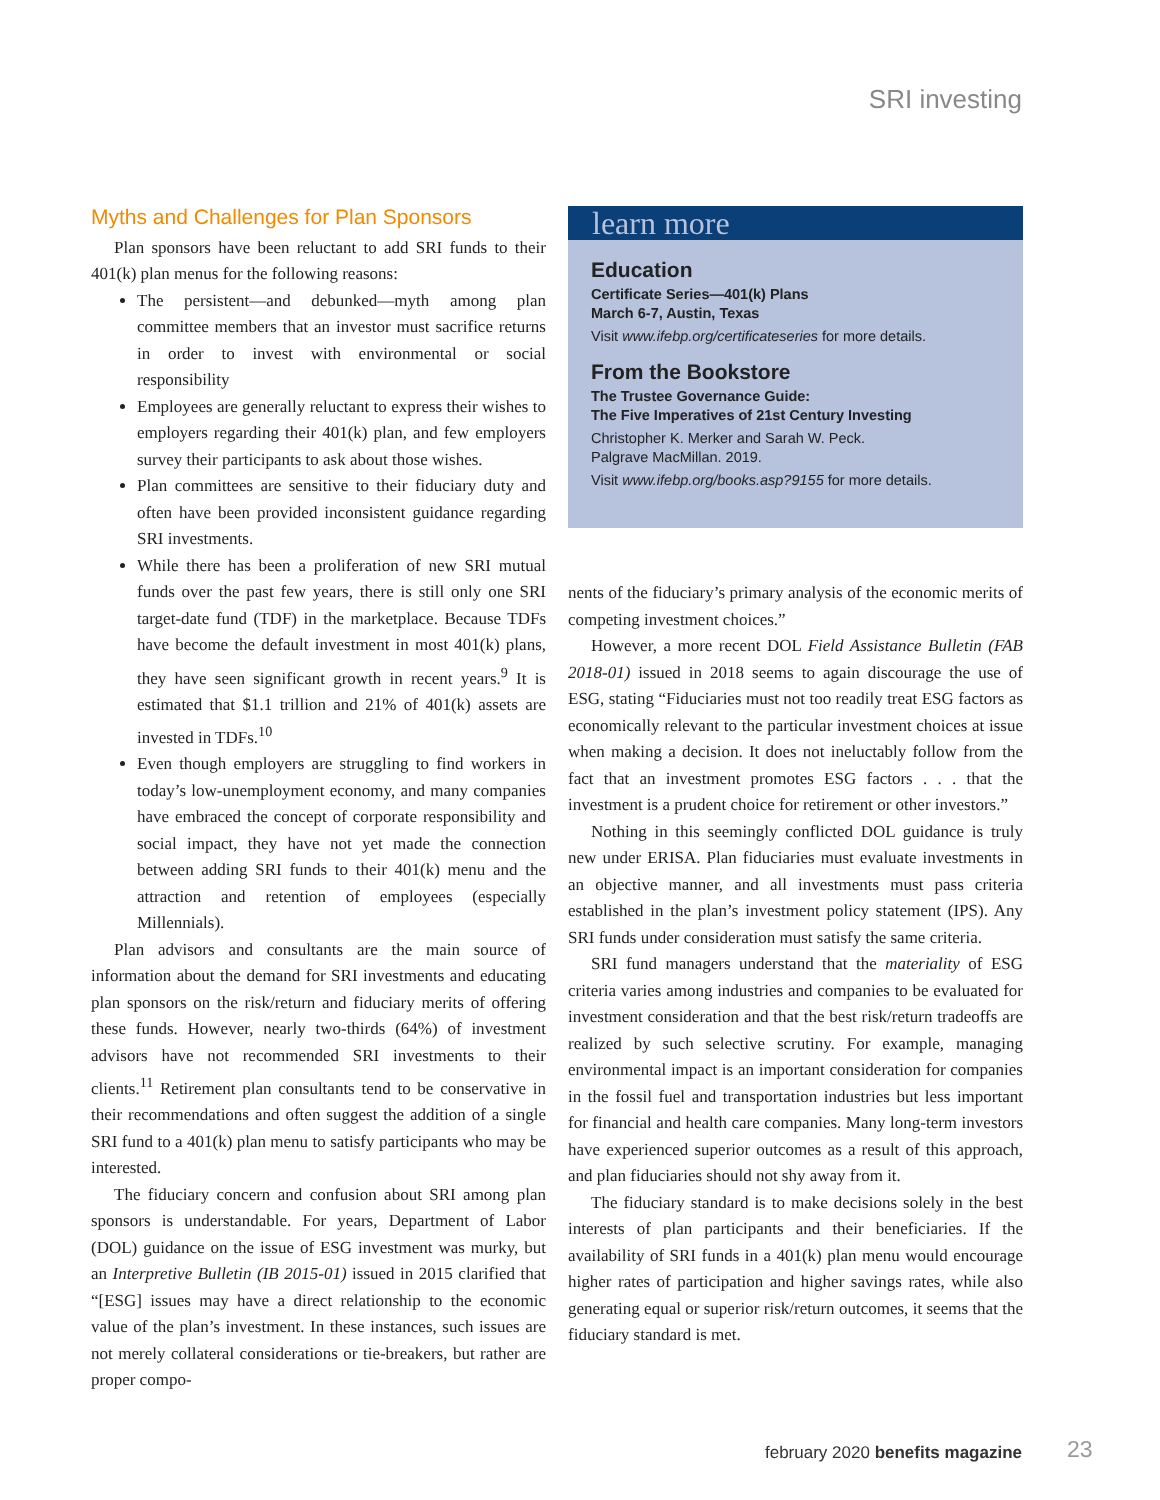SRI investing
Myths and Challenges for Plan Sponsors
Plan sponsors have been reluctant to add SRI funds to their 401(k) plan menus for the following reasons:
The persistent—and debunked—myth among plan committee members that an investor must sacrifice returns in order to invest with environmental or social responsibility
Employees are generally reluctant to express their wishes to employers regarding their 401(k) plan, and few employers survey their participants to ask about those wishes.
Plan committees are sensitive to their fiduciary duty and often have been provided inconsistent guidance regarding SRI investments.
While there has been a proliferation of new SRI mutual funds over the past few years, there is still only one SRI target-date fund (TDF) in the marketplace. Because TDFs have become the default investment in most 401(k) plans, they have seen significant growth in recent years.<sup>9</sup> It is estimated that $1.1 trillion and 21% of 401(k) assets are invested in TDFs.<sup>10</sup>
Even though employers are struggling to find workers in today’s low-unemployment economy, and many companies have embraced the concept of corporate responsibility and social impact, they have not yet made the connection between adding SRI funds to their 401(k) menu and the attraction and retention of employees (especially Millennials).
Plan advisors and consultants are the main source of information about the demand for SRI investments and educating plan sponsors on the risk/return and fiduciary merits of offering these funds. However, nearly two-thirds (64%) of investment advisors have not recommended SRI investments to their clients.<sup>11</sup> Retirement plan consultants tend to be conservative in their recommendations and often suggest the addition of a single SRI fund to a 401(k) plan menu to satisfy participants who may be interested.
The fiduciary concern and confusion about SRI among plan sponsors is understandable. For years, Department of Labor (DOL) guidance on the issue of ESG investment was murky, but an Interpretive Bulletin (IB 2015-01) issued in 2015 clarified that “[ESG] issues may have a direct relationship to the economic value of the plan’s investment. In these instances, such issues are not merely collateral considerations or tie-breakers, but rather are proper compo-
learn more
Education
Certificate Series—401(k) Plans
March 6-7, Austin, Texas
Visit www.ifebp.org/certificateseries for more details.
From the Bookstore
The Trustee Governance Guide:
The Five Imperatives of 21st Century Investing
Christopher K. Merker and Sarah W. Peck.
Palgrave MacMillan. 2019.
Visit www.ifebp.org/books.asp?9155 for more details.
nents of the fiduciary’s primary analysis of the economic merits of competing investment choices.”
However, a more recent DOL Field Assistance Bulletin (FAB 2018-01) issued in 2018 seems to again discourage the use of ESG, stating “Fiduciaries must not too readily treat ESG factors as economically relevant to the particular investment choices at issue when making a decision. It does not ineluctably follow from the fact that an investment promotes ESG factors . . . that the investment is a prudent choice for retirement or other investors.”
Nothing in this seemingly conflicted DOL guidance is truly new under ERISA. Plan fiduciaries must evaluate investments in an objective manner, and all investments must pass criteria established in the plan’s investment policy statement (IPS). Any SRI funds under consideration must satisfy the same criteria.
SRI fund managers understand that the materiality of ESG criteria varies among industries and companies to be evaluated for investment consideration and that the best risk/return tradeoffs are realized by such selective scrutiny. For example, managing environmental impact is an important consideration for companies in the fossil fuel and transportation industries but less important for financial and health care companies. Many long-term investors have experienced superior outcomes as a result of this approach, and plan fiduciaries should not shy away from it.
The fiduciary standard is to make decisions solely in the best interests of plan participants and their beneficiaries. If the availability of SRI funds in a 401(k) plan menu would encourage higher rates of participation and higher savings rates, while also generating equal or superior risk/return outcomes, it seems that the fiduciary standard is met.
february 2020 benefits magazine
23